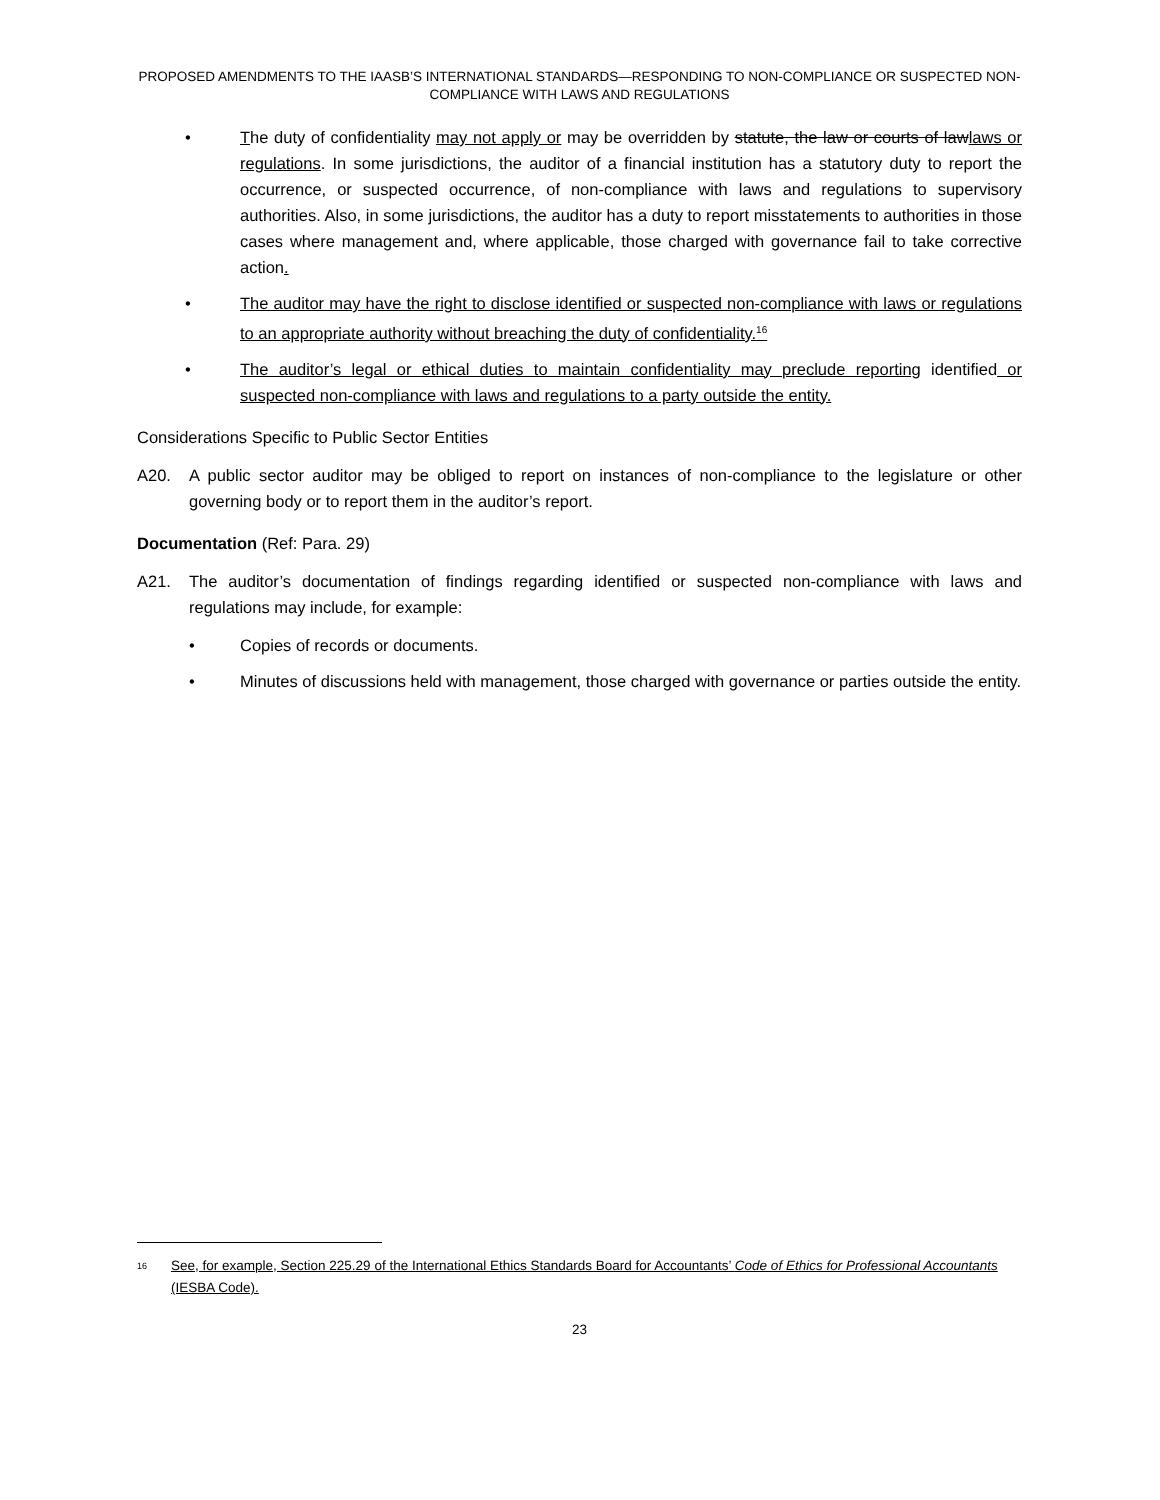PROPOSED AMENDMENTS TO THE IAASB’S INTERNATIONAL STANDARDS—RESPONDING TO NON-COMPLIANCE OR SUSPECTED NON-COMPLIANCE WITH LAWS AND REGULATIONS
• The duty of confidentiality may not apply or may be overridden by statute, the law or courts of lawlaws or regulations. In some jurisdictions, the auditor of a financial institution has a statutory duty to report the occurrence, or suspected occurrence, of non-compliance with laws and regulations to supervisory authorities. Also, in some jurisdictions, the auditor has a duty to report misstatements to authorities in those cases where management and, where applicable, those charged with governance fail to take corrective action.
• The auditor may have the right to disclose identified or suspected non-compliance with laws or regulations to an appropriate authority without breaching the duty of confidentiality.<sup>16</sup>
• The auditor’s legal or ethical duties to maintain confidentiality may preclude reporting identified or suspected non-compliance with laws and regulations to a party outside the entity.
Considerations Specific to Public Sector Entities
A20. A public sector auditor may be obliged to report on instances of non-compliance to the legislature or other governing body or to report them in the auditor’s report.
Documentation (Ref: Para. 29)
A21. The auditor’s documentation of findings regarding identified or suspected non-compliance with laws and regulations may include, for example:
• Copies of records or documents.
• Minutes of discussions held with management, those charged with governance or parties outside the entity.
<sup>16</sup>
See, for example, Section 225.29 of the International Ethics Standards Board for Accountants’ Code of Ethics for Professional Accountants (IESBA Code).
23